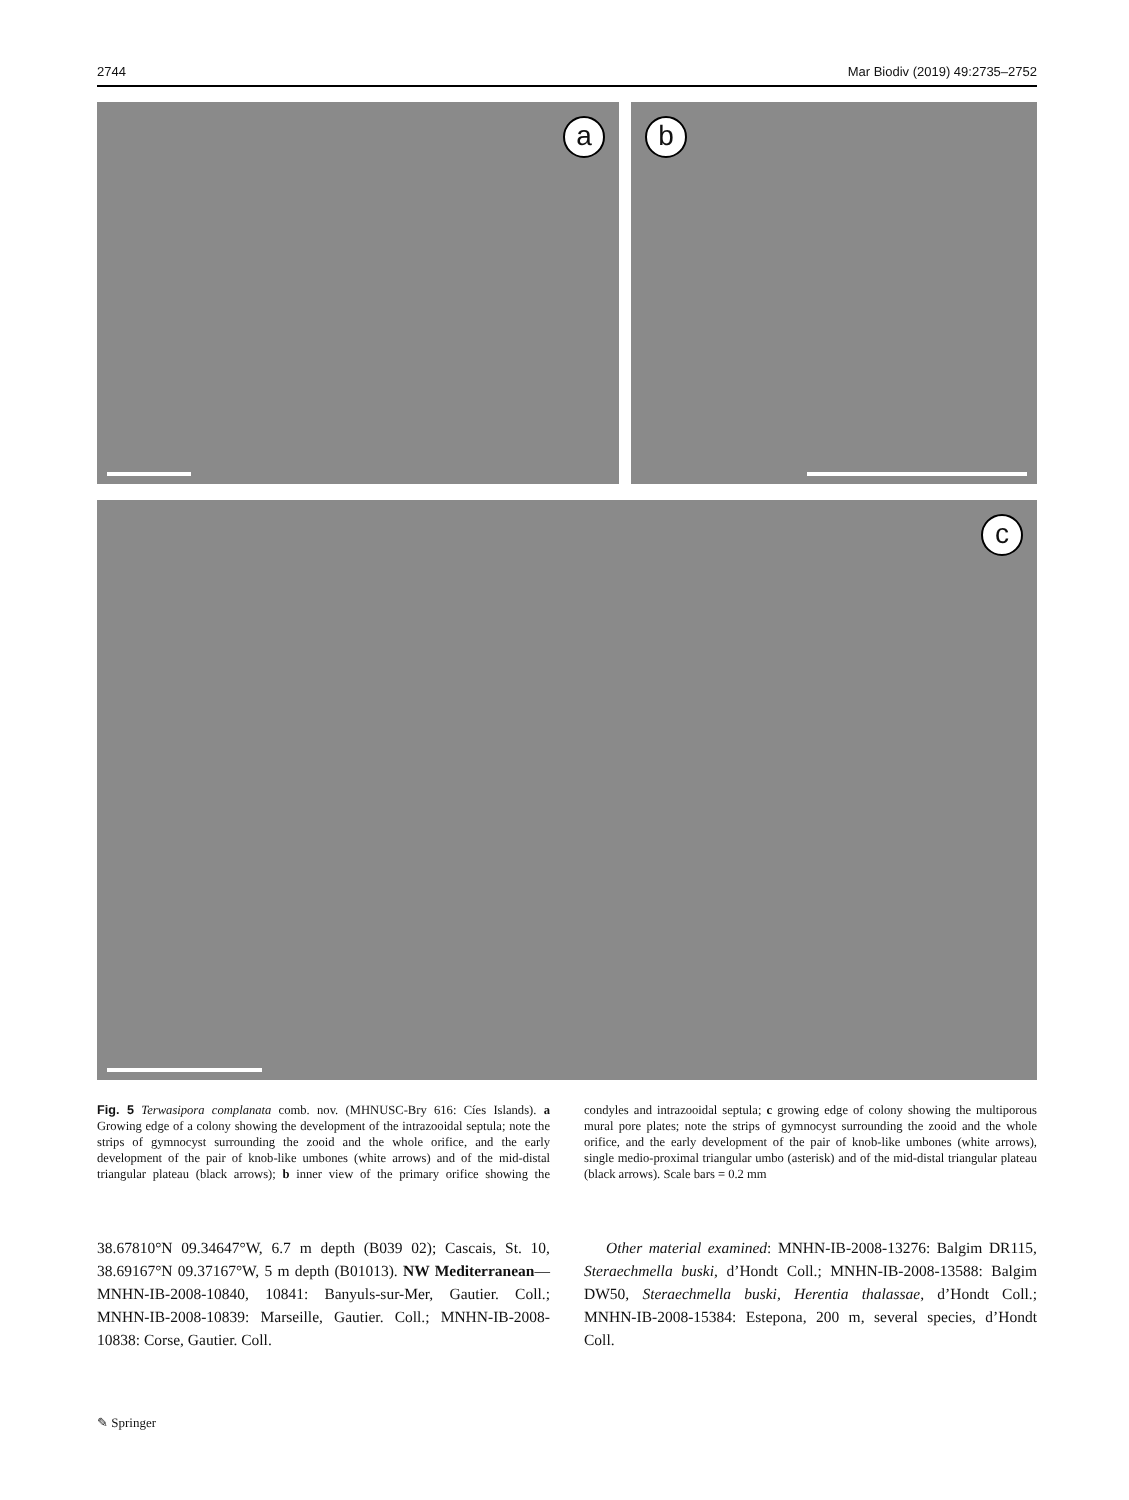2744 Mar Biodiv (2019) 49:2735–2752
a
b
c
Fig. 5 Terwasipora complanata comb. nov. (MHNUSC-Bry 616: Cíes Islands). a Growing edge of a colony showing the development of the intrazooidal septula; note the strips of gymnocyst surrounding the zooid and the whole orifice, and the early development of the pair of knob-like umbones (white arrows) and of the mid-distal triangular plateau (black arrows); b inner view of the primary orifice showing the condyles and intrazooidal septula; c growing edge of colony showing the multiporous mural pore plates; note the strips of gymnocyst surrounding the zooid and the whole orifice, and the early development of the pair of knob-like umbones (white arrows), single medio-proximal triangular umbo (asterisk) and of the mid-distal triangular plateau (black arrows). Scale bars = 0.2 mm
38.67810°N 09.34647°W, 6.7 m depth (B039 02); Cascais, St. 10, 38.69167°N 09.37167°W, 5 m depth (B01013). NW Mediterranean—MNHN-IB-2008-10840, 10841: Banyuls-sur-Mer, Gautier. Coll.; MNHN-IB-2008-10839: Marseille, Gautier. Coll.; MNHN-IB-2008-10838: Corse, Gautier. Coll.
Other material examined: MNHN-IB-2008-13276: Balgim DR115, Steraechmella buski, d’Hondt Coll.; MNHN-IB-2008-13588: Balgim DW50, Steraechmella buski, Herentia thalassae, d’Hondt Coll.; MNHN-IB-2008-15384: Estepona, 200 m, several species, d’Hondt Coll.
✎ Springer